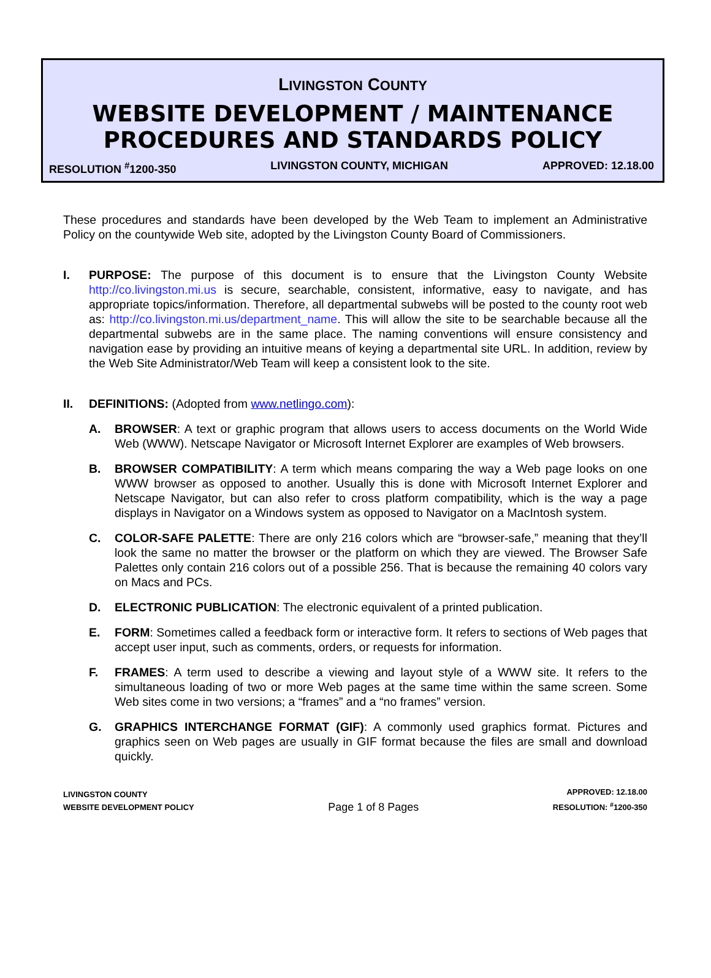LIVINGSTON COUNTY
WEBSITE DEVELOPMENT / MAINTENANCE
PROCEDURES AND STANDARDS POLICY
RESOLUTION <sup>#</sup>1200-350 LIVINGSTON COUNTY, MICHIGAN APPROVED: 12.18.00
These procedures and standards have been developed by the Web Team to implement an Administrative Policy on the countywide Web site, adopted by the Livingston County Board of Commissioners.
I. PURPOSE: The purpose of this document is to ensure that the Livingston County Website http://co.livingston.mi.us is secure, searchable, consistent, informative, easy to navigate, and has appropriate topics/information. Therefore, all departmental subwebs will be posted to the county root web as: http://co.livingston.mi.us/department_name. This will allow the site to be searchable because all the departmental subwebs are in the same place. The naming conventions will ensure consistency and navigation ease by providing an intuitive means of keying a departmental site URL. In addition, review by the Web Site Administrator/Web Team will keep a consistent look to the site.
II. DEFINITIONS: (Adopted from www.netlingo.com):
A. BROWSER: A text or graphic program that allows users to access documents on the World Wide Web (WWW). Netscape Navigator or Microsoft Internet Explorer are examples of Web browsers.
B. BROWSER COMPATIBILITY: A term which means comparing the way a Web page looks on one WWW browser as opposed to another. Usually this is done with Microsoft Internet Explorer and Netscape Navigator, but can also refer to cross platform compatibility, which is the way a page displays in Navigator on a Windows system as opposed to Navigator on a MacIntosh system.
C. COLOR-SAFE PALETTE: There are only 216 colors which are “browser-safe,” meaning that they’ll look the same no matter the browser or the platform on which they are viewed. The Browser Safe Palettes only contain 216 colors out of a possible 256. That is because the remaining 40 colors vary on Macs and PCs.
D. ELECTRONIC PUBLICATION: The electronic equivalent of a printed publication.
E. FORM: Sometimes called a feedback form or interactive form. It refers to sections of Web pages that accept user input, such as comments, orders, or requests for information.
F. FRAMES: A term used to describe a viewing and layout style of a WWW site. It refers to the simultaneous loading of two or more Web pages at the same time within the same screen. Some Web sites come in two versions; a “frames” and a “no frames” version.
G. GRAPHICS INTERCHANGE FORMAT (GIF): A commonly used graphics format. Pictures and graphics seen on Web pages are usually in GIF format because the files are small and download quickly.
LIVINGSTON COUNTY
WEBSITE DEVELOPMENT POLICY
Page 1 of 8 Pages
APPROVED: 12.18.00
RESOLUTION: <sup>#</sup>1200-350